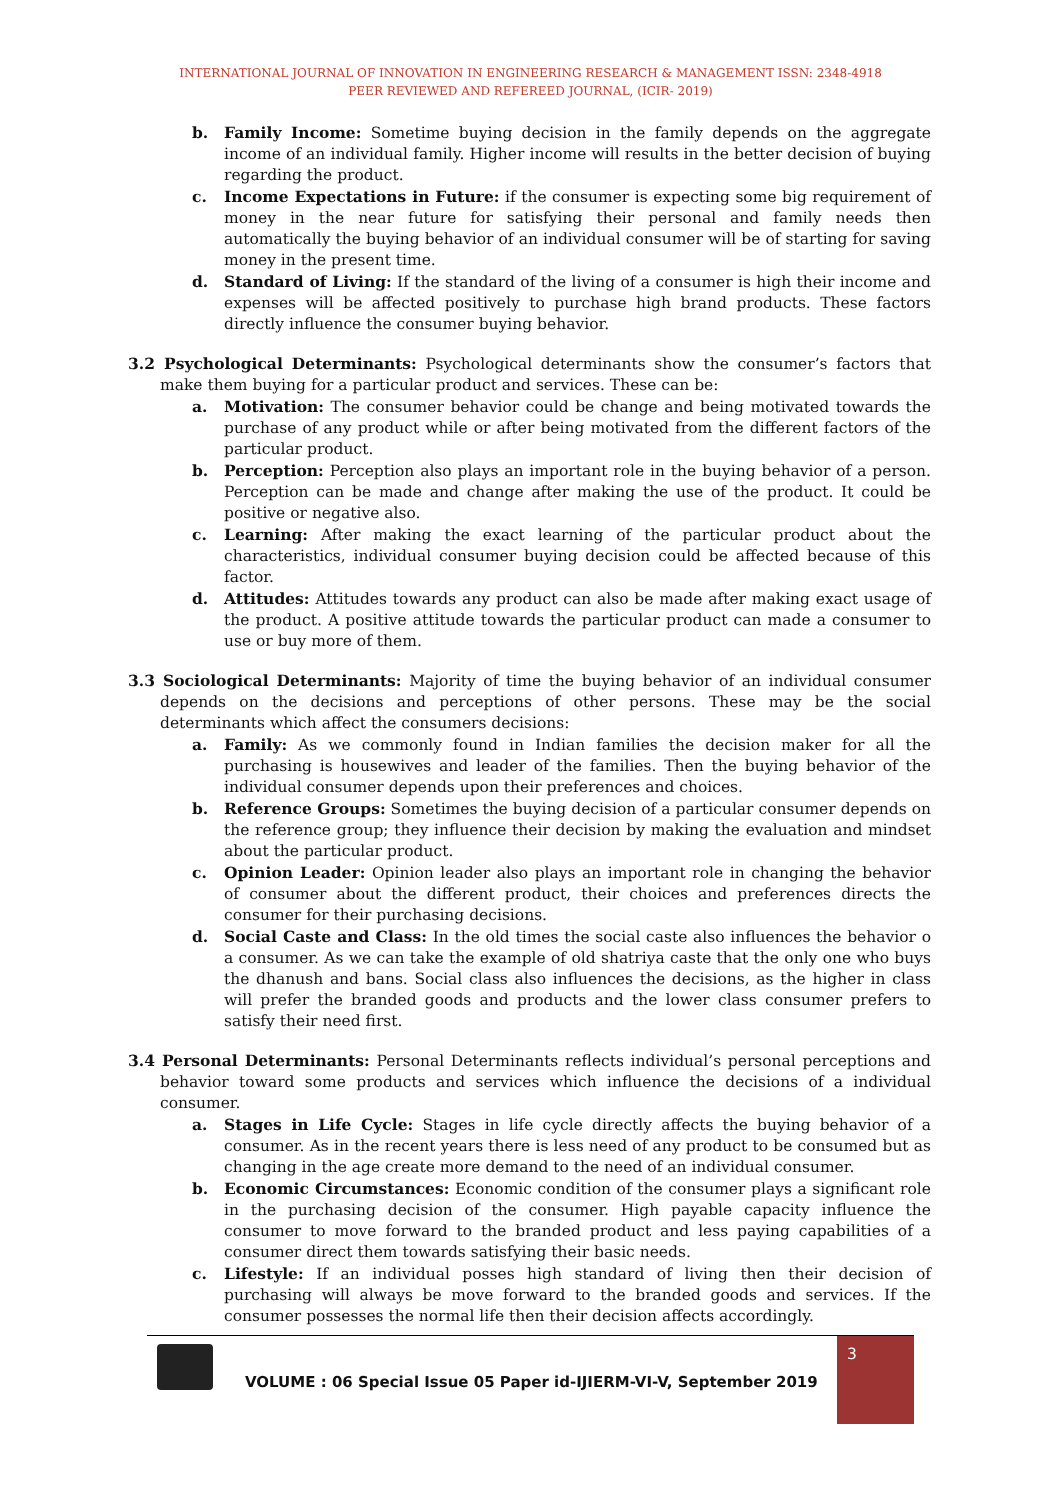INTERNATIONAL JOURNAL OF INNOVATION IN ENGINEERING RESEARCH & MANAGEMENT ISSN: 2348-4918
PEER REVIEWED AND REFEREED JOURNAL, (ICIR- 2019)
b. Family Income: Sometime buying decision in the family depends on the aggregate income of an individual family. Higher income will results in the better decision of buying regarding the product.
c. Income Expectations in Future: if the consumer is expecting some big requirement of money in the near future for satisfying their personal and family needs then automatically the buying behavior of an individual consumer will be of starting for saving money in the present time.
d. Standard of Living: If the standard of the living of a consumer is high their income and expenses will be affected positively to purchase high brand products. These factors directly influence the consumer buying behavior.
3.2 Psychological Determinants: Psychological determinants show the consumer’s factors that make them buying for a particular product and services. These can be:
a. Motivation: The consumer behavior could be change and being motivated towards the purchase of any product while or after being motivated from the different factors of the particular product.
b. Perception: Perception also plays an important role in the buying behavior of a person. Perception can be made and change after making the use of the product. It could be positive or negative also.
c. Learning: After making the exact learning of the particular product about the characteristics, individual consumer buying decision could be affected because of this factor.
d. Attitudes: Attitudes towards any product can also be made after making exact usage of the product. A positive attitude towards the particular product can made a consumer to use or buy more of them.
3.3 Sociological Determinants: Majority of time the buying behavior of an individual consumer depends on the decisions and perceptions of other persons. These may be the social determinants which affect the consumers decisions:
a. Family: As we commonly found in Indian families the decision maker for all the purchasing is housewives and leader of the families. Then the buying behavior of the individual consumer depends upon their preferences and choices.
b. Reference Groups: Sometimes the buying decision of a particular consumer depends on the reference group; they influence their decision by making the evaluation and mindset about the particular product.
c. Opinion Leader: Opinion leader also plays an important role in changing the behavior of consumer about the different product, their choices and preferences directs the consumer for their purchasing decisions.
d. Social Caste and Class: In the old times the social caste also influences the behavior o a consumer. As we can take the example of old shatriya caste that the only one who buys the dhanush and bans. Social class also influences the decisions, as the higher in class will prefer the branded goods and products and the lower class consumer prefers to satisfy their need first.
3.4 Personal Determinants: Personal Determinants reflects individual’s personal perceptions and behavior toward some products and services which influence the decisions of a individual consumer.
a. Stages in Life Cycle: Stages in life cycle directly affects the buying behavior of a consumer. As in the recent years there is less need of any product to be consumed but as changing in the age create more demand to the need of an individual consumer.
b. Economic Circumstances: Economic condition of the consumer plays a significant role in the purchasing decision of the consumer. High payable capacity influence the consumer to move forward to the branded product and less paying capabilities of a consumer direct them towards satisfying their basic needs.
c. Lifestyle: If an individual posses high standard of living then their decision of purchasing will always be move forward to the branded goods and services. If the consumer possesses the normal life then their decision affects accordingly.
VOLUME : 06 Special Issue 05 Paper id-IJIERM-VI-V, September 2019
3